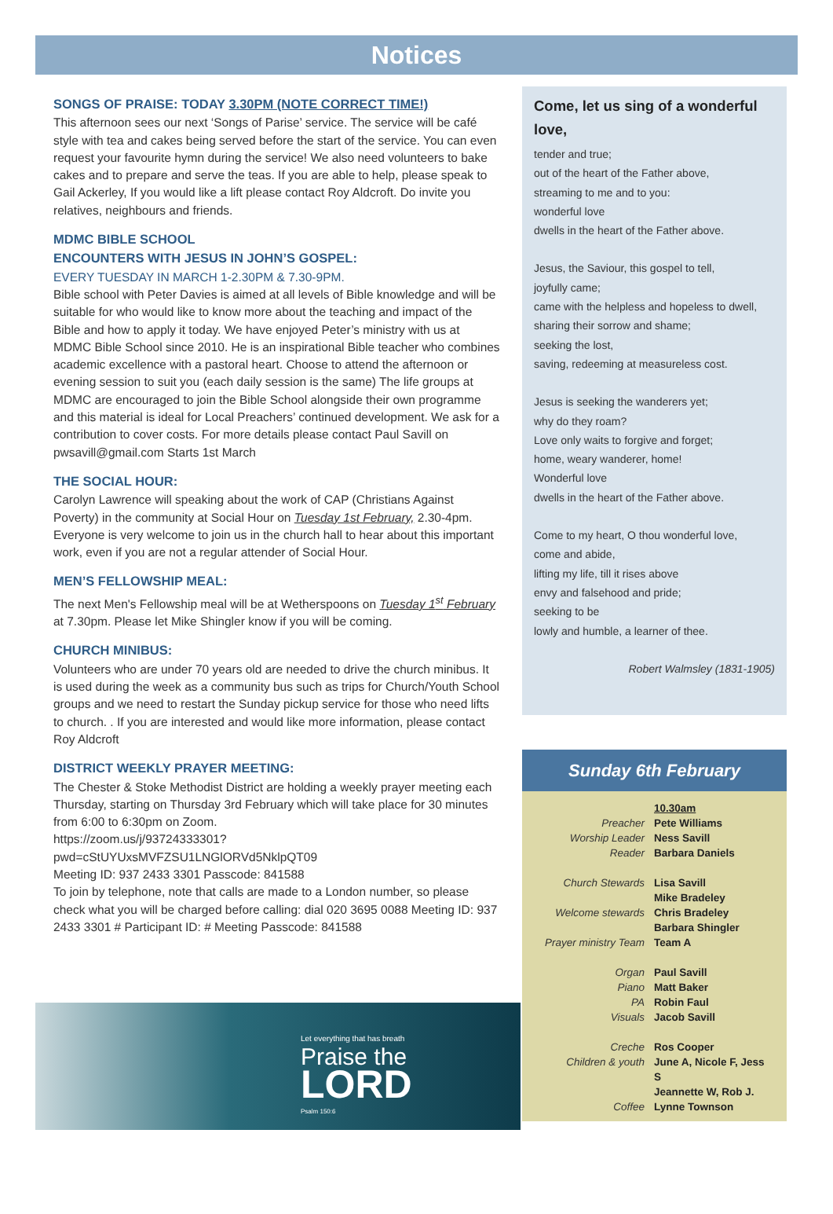Notices
SONGS OF PRAISE: TODAY 3.30PM (NOTE CORRECT TIME!)
This afternoon sees our next ‘Songs of Parise’ service. The service will be café style with tea and cakes being served before the start of the service. You can even request your favourite hymn during the service! We also need volunteers to bake cakes and to prepare and serve the teas. If you are able to help, please speak to Gail Ackerley, If you would like a lift please contact Roy Aldcroft. Do invite you relatives, neighbours and friends.
MDMC BIBLE SCHOOL
ENCOUNTERS WITH JESUS IN JOHN’S GOSPEL:
EVERY TUESDAY IN MARCH 1-2.30PM & 7.30-9PM.
Bible school with Peter Davies is aimed at all levels of Bible knowledge and will be suitable for who would like to know more about the teaching and impact of the Bible and how to apply it today. We have enjoyed Peter’s ministry with us at MDMC Bible School since 2010. He is an inspirational Bible teacher who combines academic excellence with a pastoral heart. Choose to attend the afternoon or evening session to suit you (each daily session is the same) The life groups at MDMC are encouraged to join the Bible School alongside their own programme and this material is ideal for Local Preachers’ continued development. We ask for a contribution to cover costs. For more details please contact Paul Savill on pwsavill@gmail.com Starts 1st March
THE SOCIAL HOUR:
Carolyn Lawrence will speaking about the work of CAP (Christians Against Poverty) in the community at Social Hour on Tuesday 1st February, 2.30-4pm. Everyone is very welcome to join us in the church hall to hear about this important work, even if you are not a regular attender of Social Hour.
MEN’S FELLOWSHIP MEAL:
The next Men's Fellowship meal will be at Wetherspoons on Tuesday 1<sup>st</sup> February at 7.30pm. Please let Mike Shingler know if you will be coming.
CHURCH MINIBUS:
Volunteers who are under 70 years old are needed to drive the church minibus. It is used during the week as a community bus such as trips for Church/Youth School groups and we need to restart the Sunday pickup service for those who need lifts to church. . If you are interested and would like more information, please contact Roy Aldcroft
DISTRICT WEEKLY PRAYER MEETING:
The Chester & Stoke Methodist District are holding a weekly prayer meeting each Thursday, starting on Thursday 3rd February which will take place for 30 minutes from 6:00 to 6:30pm on Zoom.
https://zoom.us/j/93724333301?
pwd=cStUYUxsMVFZSU1LNGlORVd5NklpQT09
Meeting ID: 937 2433 3301 Passcode: 841588
To join by telephone, note that calls are made to a London number, so please check what you will be charged before calling: dial 020 3695 0088 Meeting ID: 937 2433 3301 # Participant ID: # Meeting Passcode: 841588
Let everything that has breath
Praise the
LORD
Psalm 150:6
Come, let us sing of a wonderful love,
tender and true;
out of the heart of the Father above,
streaming to me and to you:
wonderful love
dwells in the heart of the Father above.
Jesus, the Saviour, this gospel to tell,
joyfully came;
came with the helpless and hopeless to dwell,
sharing their sorrow and shame;
seeking the lost,
saving, redeeming at measureless cost.
Jesus is seeking the wanderers yet;
why do they roam?
Love only waits to forgive and forget;
home, weary wanderer, home!
Wonderful love
dwells in the heart of the Father above.
Come to my heart, O thou wonderful love,
come and abide,
lifting my life, till it rises above
envy and falsehood and pride;
seeking to be
lowly and humble, a learner of thee.
Robert Walmsley (1831-1905)
Sunday 6th February
| | 10.30am |
| Preacher | Pete Williams |
| Worship Leader | Ness Savill |
| Reader | Barbara Daniels |
| Church Stewards | Lisa Savill Mike Bradeley |
| Welcome stewards | Chris Bradeley Barbara Shingler |
| Prayer ministry Team | Team A |
| Organ | Paul Savill |
| Piano | Matt Baker |
| PA | Robin Faul |
| Visuals | Jacob Savill |
| Creche | Ros Cooper |
| Children & youth | June A, Nicole F, Jess S Jeannette W, Rob J. |
| Coffee | Lynne Townson |